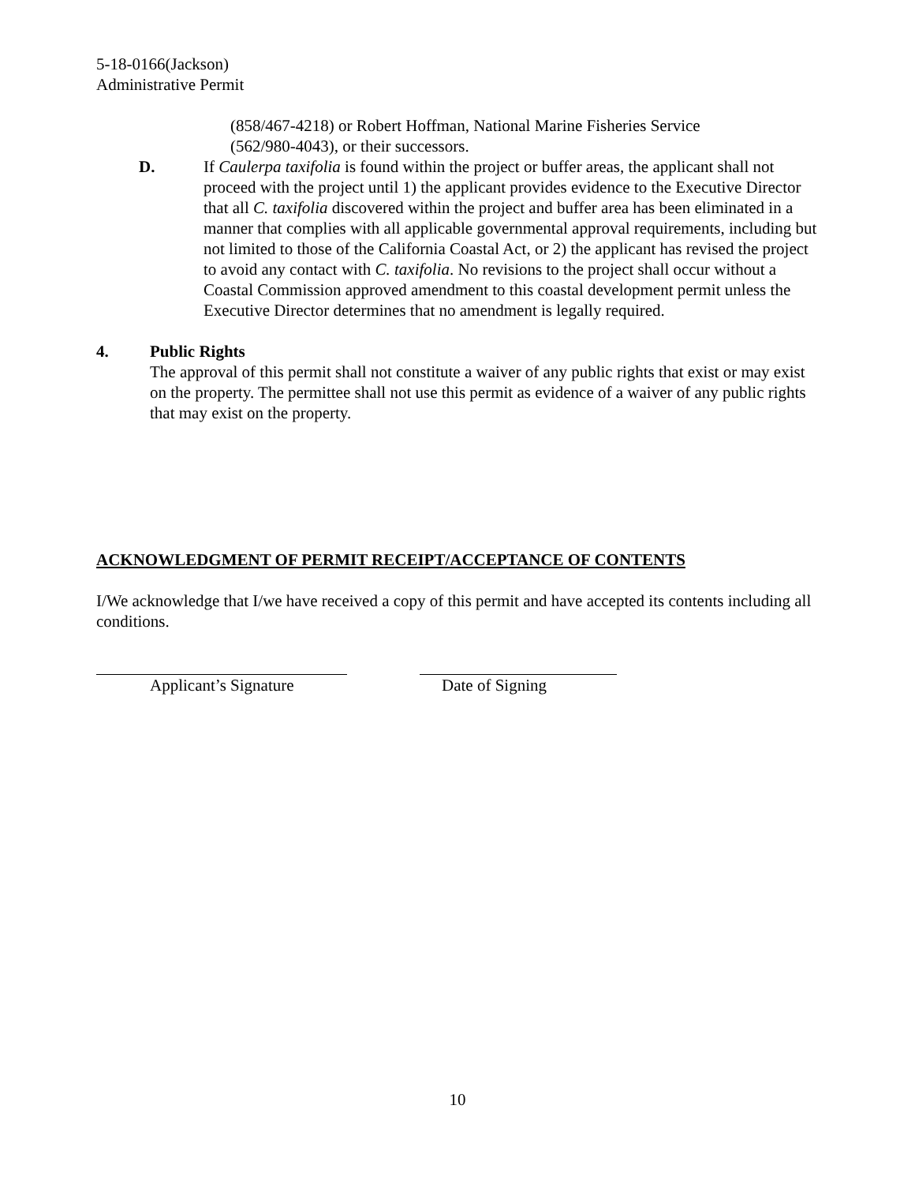5-18-0166(Jackson)
Administrative Permit
(858/467-4218) or Robert Hoffman, National Marine Fisheries Service
(562/980-4043), or their successors.
D. If Caulerpa taxifolia is found within the project or buffer areas, the applicant shall not proceed with the project until 1) the applicant provides evidence to the Executive Director that all C. taxifolia discovered within the project and buffer area has been eliminated in a manner that complies with all applicable governmental approval requirements, including but not limited to those of the California Coastal Act, or 2) the applicant has revised the project to avoid any contact with C. taxifolia. No revisions to the project shall occur without a Coastal Commission approved amendment to this coastal development permit unless the Executive Director determines that no amendment is legally required.
4. Public Rights
The approval of this permit shall not constitute a waiver of any public rights that exist or may exist on the property. The permittee shall not use this permit as evidence of a waiver of any public rights that may exist on the property.
ACKNOWLEDGMENT OF PERMIT RECEIPT/ACCEPTANCE OF CONTENTS
I/We acknowledge that I/we have received a copy of this permit and have accepted its contents including all conditions.
Applicant’s Signature Date of Signing
10